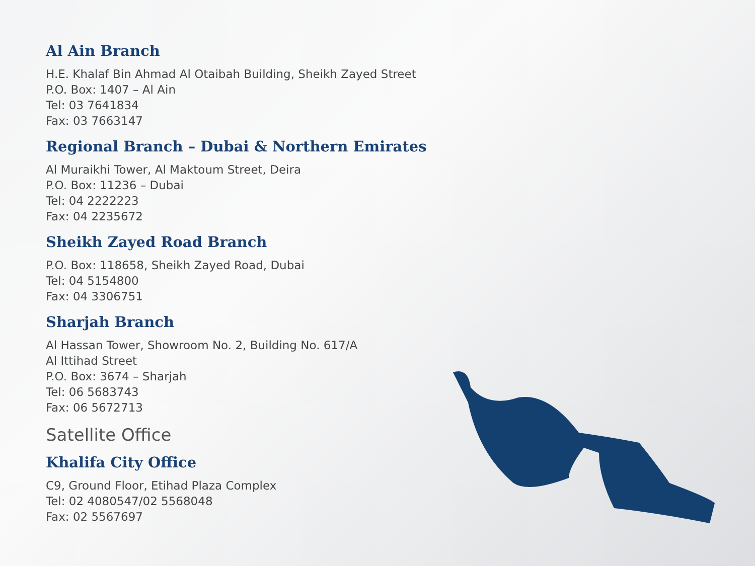Al Ain Branch
H.E. Khalaf Bin Ahmad Al Otaibah Building, Sheikh Zayed Street
P.O. Box: 1407 – Al Ain
Tel: 03 7641834
Fax: 03 7663147
Regional Branch – Dubai & Northern Emirates
Al Muraikhi Tower, Al Maktoum Street, Deira
P.O. Box: 11236 – Dubai
Tel: 04 2222223
Fax: 04 2235672
Sheikh Zayed Road Branch
P.O. Box: 118658, Sheikh Zayed Road, Dubai
Tel: 04 5154800
Fax: 04 3306751
Sharjah Branch
Al Hassan Tower, Showroom No. 2, Building No. 617/A
Al Ittihad Street
P.O. Box: 3674 – Sharjah
Tel: 06 5683743
Fax: 06 5672713
Satellite Office
Khalifa City Office
C9, Ground Floor, Etihad Plaza Complex
Tel: 02 4080547/02 5568048
Fax: 02 5567697